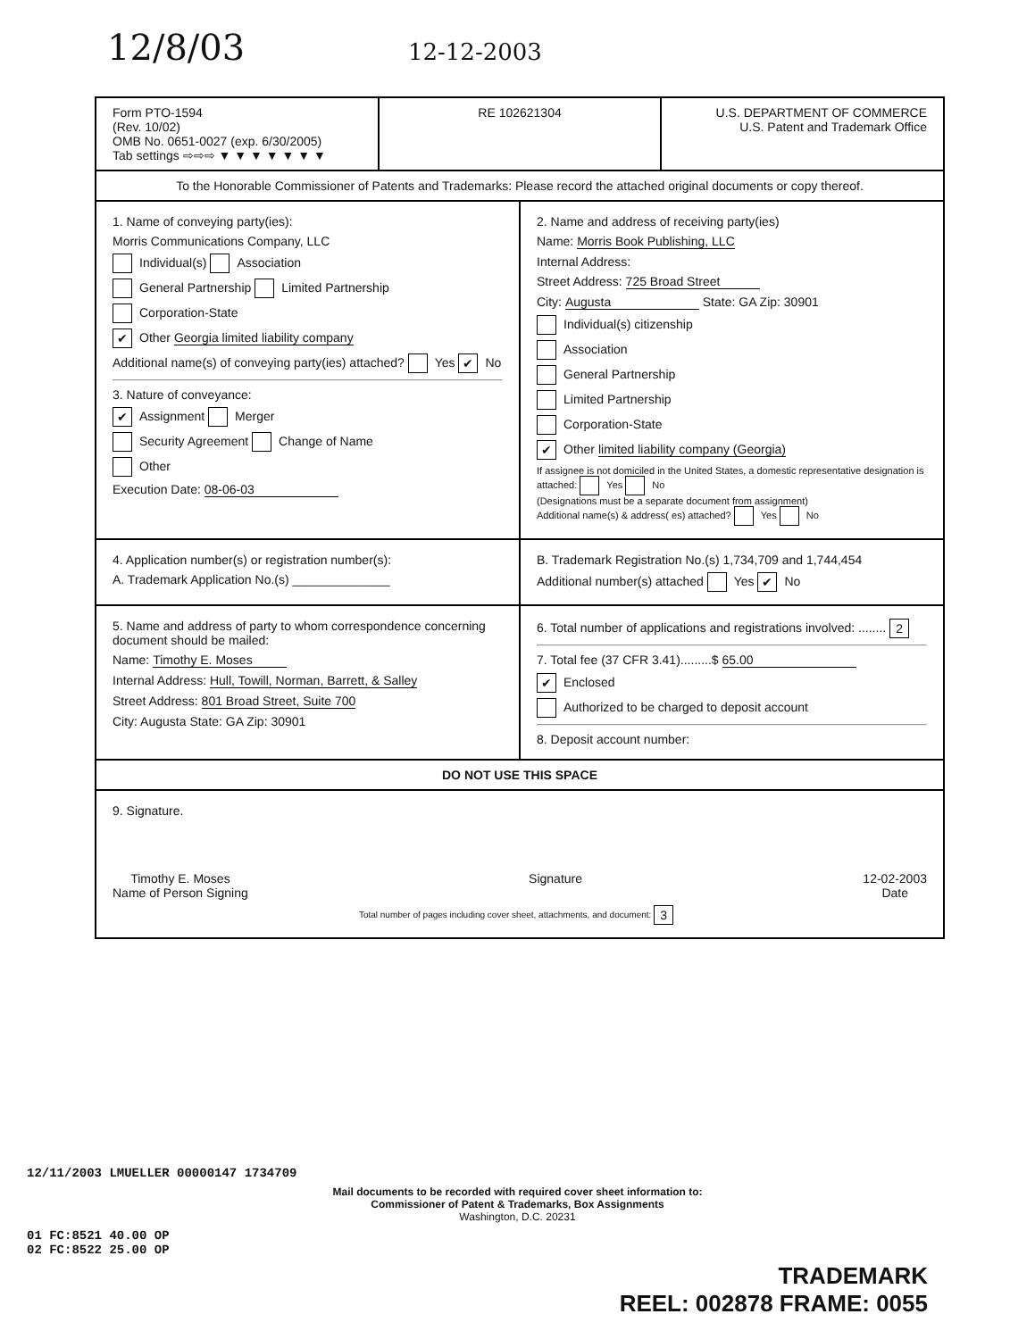12/8/03 12-12-2003
Form PTO-1594
(Rev. 10/02)
OMB No. 0651-0027 (exp. 6/30/2005)
Tab settings ⇨⇨⇨ ▼ ▼ ▼ ▼ ▼ ▼ ▼
RE 102621304 U.S. DEPARTMENT OF COMMERCE
U.S. Patent and Trademark Office
To the Honorable Commissioner of Patents and Trademarks: Please record the attached original documents or copy thereof.
1. Name of conveying party(ies):
Morris Communications Company, LLC
Individual(s) Association
General Partnership Limited Partnership
Corporation-State
✔ Other Georgia limited liability company
Additional name(s) of conveying party(ies) attached? Yes ✔ No
3. Nature of conveyance:
✔ Assignment Merger
Security Agreement Change of Name
Other
Execution Date: 08-06-03
2. Name and address of receiving party(ies)
Name: Morris Book Publishing, LLC
Internal Address:
Street Address: 725 Broad Street
City: Augusta State: GA Zip: 30901
Individual(s) citizenship
Association
General Partnership
Limited Partnership
Corporation-State
✔ Other limited liability company (Georgia)
If assignee is not domiciled in the United States, a domestic representative designation is attached: Yes No
(Designations must be a separate document from assignment)
Additional name(s) & address( es) attached? Yes No
4. Application number(s) or registration number(s):
A. Trademark Application No.(s) ______________
B. Trademark Registration No.(s) 1,734,709 and 1,744,454
Additional number(s) attached Yes ✔ No
5. Name and address of party to whom correspondence concerning document should be mailed:
Name: Timothy E. Moses
Internal Address: Hull, Towill, Norman, Barrett, & Salley
Street Address: 801 Broad Street, Suite 700
City: Augusta State: GA Zip: 30901
6. Total number of applications and registrations involved: ........ 2
7. Total fee (37 CFR 3.41).........$ 65.00
✔ Enclosed
Authorized to be charged to deposit account
8. Deposit account number:
DO NOT USE THIS SPACE
9. Signature.
Timothy E. Moses
Name of Person Signing
Signature 12-02-2003
Date
Total number of pages including cover sheet, attachments, and document: 3
12/11/2003 LMUELLER 00000147 1734709
Mail documents to be recorded with required cover sheet information to:
Commissioner of Patent & Trademarks, Box Assignments
Washington, D.C. 20231
01 FC:8521 40.00 OP
02 FC:8522 25.00 OP
TRADEMARK
REEL: 002878 FRAME: 0055